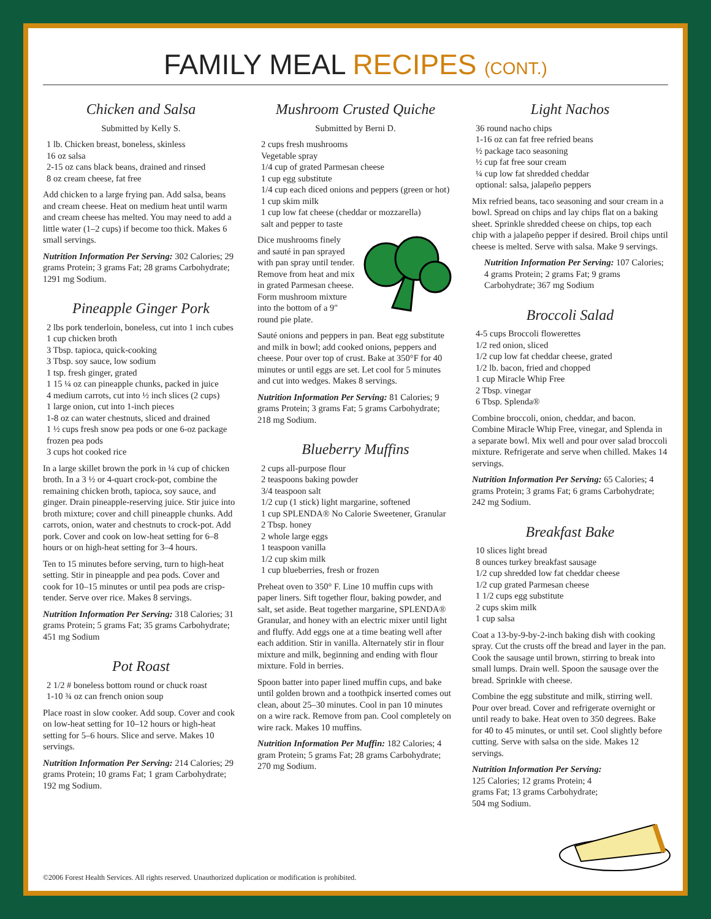FAMILY MEAL RECIPES (CONT.)
Chicken and Salsa
Submitted by Kelly S.
1 lb. Chicken breast, boneless, skinless
16 oz salsa
2-15 oz cans black beans, drained and rinsed
8 oz cream cheese, fat free
Add chicken to a large frying pan. Add salsa, beans and cream cheese. Heat on medium heat until warm and cream cheese has melted. You may need to add a little water (1–2 cups) if become too thick. Makes 6 small servings.
Nutrition Information Per Serving: 302 Calories; 29 grams Protein; 3 grams Fat; 28 grams Carbohydrate; 1291 mg Sodium.
Pineapple Ginger Pork
2 lbs pork tenderloin, boneless, cut into 1 inch cubes
1 cup chicken broth
3 Tbsp. tapioca, quick-cooking
3 Tbsp. soy sauce, low sodium
1 tsp. fresh ginger, grated
1 15 ¼ oz can pineapple chunks, packed in juice
4 medium carrots, cut into ½ inch slices (2 cups)
1 large onion, cut into 1-inch pieces
1-8 oz can water chestnuts, sliced and drained
1 ½ cups fresh snow pea pods or one 6-oz package frozen pea pods
3 cups hot cooked rice
In a large skillet brown the pork in ¼ cup of chicken broth. In a 3 ½ or 4-quart crock-pot, combine the remaining chicken broth, tapioca, soy sauce, and ginger. Drain pineapple-reserving juice. Stir juice into broth mixture; cover and chill pineapple chunks. Add carrots, onion, water and chestnuts to crock-pot. Add pork. Cover and cook on low-heat setting for 6–8 hours or on high-heat setting for 3–4 hours.
Ten to 15 minutes before serving, turn to high-heat setting. Stir in pineapple and pea pods. Cover and cook for 10–15 minutes or until pea pods are crisp-tender. Serve over rice. Makes 8 servings.
Nutrition Information Per Serving: 318 Calories; 31 grams Protein; 5 grams Fat; 35 grams Carbohydrate; 451 mg Sodium
Pot Roast
2 1/2 # boneless bottom round or chuck roast
1-10 ¾ oz can french onion soup
Place roast in slow cooker. Add soup. Cover and cook on low-heat setting for 10–12 hours or high-heat setting for 5–6 hours. Slice and serve. Makes 10 servings.
Nutrition Information Per Serving: 214 Calories; 29 grams Protein; 10 grams Fat; 1 gram Carbohydrate; 192 mg Sodium.
Mushroom Crusted Quiche
Submitted by Berni D.
2 cups fresh mushrooms
Vegetable spray
1/4 cup of grated Parmesan cheese
1 cup egg substitute
1/4 cup each diced onions and peppers (green or hot)
1 cup skim milk
1 cup low fat cheese (cheddar or mozzarella)
salt and pepper to taste
Dice mushrooms finely and sauté in pan sprayed with pan spray until tender. Remove from heat and mix in grated Parmesan cheese. Form mushroom mixture into the bottom of a 9" round pie plate.
Sauté onions and peppers in pan. Beat egg substitute and milk in bowl; add cooked onions, peppers and cheese. Pour over top of crust. Bake at 350°F for 40 minutes or until eggs are set. Let cool for 5 minutes and cut into wedges. Makes 8 servings.
Nutrition Information Per Serving: 81 Calories; 9 grams Protein; 3 grams Fat; 5 grams Carbohydrate; 218 mg Sodium.
Blueberry Muffins
2 cups all-purpose flour
2 teaspoons baking powder
3/4 teaspoon salt
1/2 cup (1 stick) light margarine, softened
1 cup SPLENDA® No Calorie Sweetener, Granular
2 Tbsp. honey
2 whole large eggs
1 teaspoon vanilla
1/2 cup skim milk
1 cup blueberries, fresh or frozen
Preheat oven to 350° F. Line 10 muffin cups with paper liners. Sift together flour, baking powder, and salt, set aside. Beat together margarine, SPLENDA® Granular, and honey with an electric mixer until light and fluffy. Add eggs one at a time beating well after each addition. Stir in vanilla. Alternately stir in flour mixture and milk, beginning and ending with flour mixture. Fold in berries.
Spoon batter into paper lined muffin cups, and bake until golden brown and a toothpick inserted comes out clean, about 25–30 minutes. Cool in pan 10 minutes on a wire rack. Remove from pan. Cool completely on wire rack. Makes 10 muffins.
Nutrition Information Per Muffin: 182 Calories; 4 gram Protein; 5 grams Fat; 28 grams Carbohydrate; 270 mg Sodium.
Light Nachos
36 round nacho chips
1-16 oz can fat free refried beans
½ package taco seasoning
½ cup fat free sour cream
¼ cup low fat shredded cheddar
optional: salsa, jalapeño peppers
Mix refried beans, taco seasoning and sour cream in a bowl. Spread on chips and lay chips flat on a baking sheet. Sprinkle shredded cheese on chips, top each chip with a jalapeño pepper if desired. Broil chips until cheese is melted. Serve with salsa. Make 9 servings.
Nutrition Information Per Serving: 107 Calories; 4 grams Protein; 2 grams Fat; 9 grams Carbohydrate; 367 mg Sodium
Broccoli Salad
4-5 cups Broccoli flowerettes
1/2 red onion, sliced
1/2 cup low fat cheddar cheese, grated
1/2 lb. bacon, fried and chopped
1 cup Miracle Whip Free
2 Tbsp. vinegar
6 Tbsp. Splenda®
Combine broccoli, onion, cheddar, and bacon. Combine Miracle Whip Free, vinegar, and Splenda in a separate bowl. Mix well and pour over salad broccoli mixture. Refrigerate and serve when chilled. Makes 14 servings.
Nutrition Information Per Serving: 65 Calories; 4 grams Protein; 3 grams Fat; 6 grams Carbohydrate; 242 mg Sodium.
Breakfast Bake
10 slices light bread
8 ounces turkey breakfast sausage
1/2 cup shredded low fat cheddar cheese
1/2 cup grated Parmesan cheese
1 1/2 cups egg substitute
2 cups skim milk
1 cup salsa
Coat a 13-by-9-by-2-inch baking dish with cooking spray. Cut the crusts off the bread and layer in the pan. Cook the sausage until brown, stirring to break into small lumps. Drain well. Spoon the sausage over the bread. Sprinkle with cheese.
Combine the egg substitute and milk, stirring well. Pour over bread. Cover and refrigerate overnight or until ready to bake. Heat oven to 350 degrees. Bake for 40 to 45 minutes, or until set. Cool slightly before cutting. Serve with salsa on the side. Makes 12 servings.
Nutrition Information Per Serving: 125 Calories; 12 grams Protein; 4 grams Fat; 13 grams Carbohydrate; 504 mg Sodium.
©2006 Forest Health Services. All rights reserved. Unauthorized duplication or modification is prohibited.